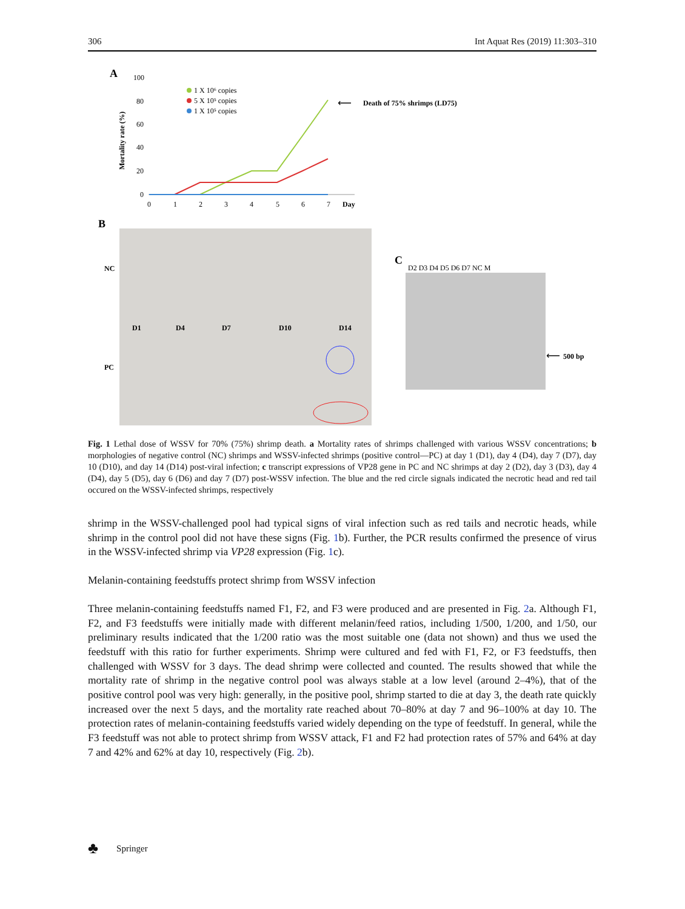306 Int Aquat Res (2019) 11:303–310
A
100
80
60
40
20
0
Mortality rate (%)
0
1
2
3
4
5
6
7
Day
1 X 10⁶ copies
5 X 10⁵ copies
1 X 10⁵ copies
⟵
Death of 75% shrimps (LD75)
B
NC
PC
D1
D4
D7
D10
D14
C
D2 D3 D4 D5 D6 D7 NC M
⟵
500 bp
Fig. 1 Lethal dose of WSSV for 70% (75%) shrimp death. a Mortality rates of shrimps challenged with various WSSV concentrations; b morphologies of negative control (NC) shrimps and WSSV-infected shrimps (positive control—PC) at day 1 (D1), day 4 (D4), day 7 (D7), day 10 (D10), and day 14 (D14) post-viral infection; c transcript expressions of VP28 gene in PC and NC shrimps at day 2 (D2), day 3 (D3), day 4 (D4), day 5 (D5), day 6 (D6) and day 7 (D7) post-WSSV infection. The blue and the red circle signals indicated the necrotic head and red tail occured on the WSSV-infected shrimps, respectively
shrimp in the WSSV-challenged pool had typical signs of viral infection such as red tails and necrotic heads, while shrimp in the control pool did not have these signs (Fig. 1b). Further, the PCR results confirmed the presence of virus in the WSSV-infected shrimp via VP28 expression (Fig. 1c).
Melanin-containing feedstuffs protect shrimp from WSSV infection
Three melanin-containing feedstuffs named F1, F2, and F3 were produced and are presented in Fig. 2a. Although F1, F2, and F3 feedstuffs were initially made with different melanin/feed ratios, including 1/500, 1/200, and 1/50, our preliminary results indicated that the 1/200 ratio was the most suitable one (data not shown) and thus we used the feedstuff with this ratio for further experiments. Shrimp were cultured and fed with F1, F2, or F3 feedstuffs, then challenged with WSSV for 3 days. The dead shrimp were collected and counted. The results showed that while the mortality rate of shrimp in the negative control pool was always stable at a low level (around 2–4%), that of the positive control pool was very high: generally, in the positive pool, shrimp started to die at day 3, the death rate quickly increased over the next 5 days, and the mortality rate reached about 70–80% at day 7 and 96–100% at day 10. The protection rates of melanin-containing feedstuffs varied widely depending on the type of feedstuff. In general, while the F3 feedstuff was not able to protect shrimp from WSSV attack, F1 and F2 had protection rates of 57% and 64% at day 7 and 42% and 62% at day 10, respectively (Fig. 2b).
♣ Springer